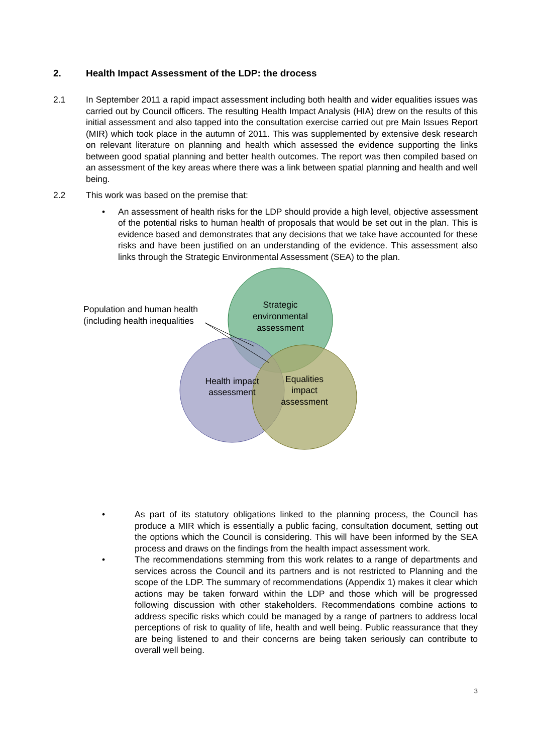2. Health Impact Assessment of the LDP: the drocess
2.1 In September 2011 a rapid impact assessment including both health and wider equalities issues was carried out by Council officers. The resulting Health Impact Analysis (HIA) drew on the results of this initial assessment and also tapped into the consultation exercise carried out pre Main Issues Report (MIR) which took place in the autumn of 2011. This was supplemented by extensive desk research on relevant literature on planning and health which assessed the evidence supporting the links between good spatial planning and better health outcomes. The report was then compiled based on an assessment of the key areas where there was a link between spatial planning and health and well being.
2.2 This work was based on the premise that:
• An assessment of health risks for the LDP should provide a high level, objective assessment of the potential risks to human health of proposals that would be set out in the plan. This is evidence based and demonstrates that any decisions that we take have accounted for these risks and have been justified on an understanding of the evidence. This assessment also links through the Strategic Environmental Assessment (SEA) to the plan.
Strategic environmental assessment Health impact assessment Equalities impact assessment
Population and human health (including health inequalities
• As part of its statutory obligations linked to the planning process, the Council has produce a MIR which is essentially a public facing, consultation document, setting out the options which the Council is considering. This will have been informed by the SEA process and draws on the findings from the health impact assessment work.
• The recommendations stemming from this work relates to a range of departments and services across the Council and its partners and is not restricted to Planning and the scope of the LDP. The summary of recommendations (Appendix 1) makes it clear which actions may be taken forward within the LDP and those which will be progressed following discussion with other stakeholders. Recommendations combine actions to address specific risks which could be managed by a range of partners to address local perceptions of risk to quality of life, health and well being. Public reassurance that they are being listened to and their concerns are being taken seriously can contribute to overall well being.
3